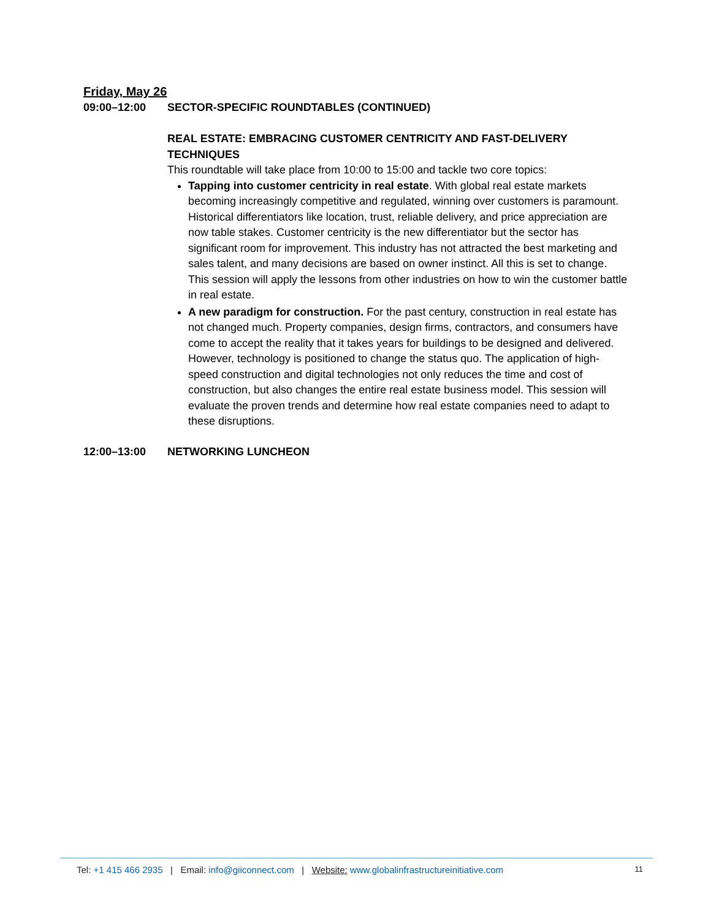Friday, May 26
09:00–12:00 SECTOR-SPECIFIC ROUNDTABLES (CONTINUED)
REAL ESTATE: EMBRACING CUSTOMER CENTRICITY AND FAST-DELIVERY TECHNIQUES
This roundtable will take place from 10:00 to 15:00 and tackle two core topics:
Tapping into customer centricity in real estate. With global real estate markets becoming increasingly competitive and regulated, winning over customers is paramount. Historical differentiators like location, trust, reliable delivery, and price appreciation are now table stakes. Customer centricity is the new differentiator but the sector has significant room for improvement. This industry has not attracted the best marketing and sales talent, and many decisions are based on owner instinct. All this is set to change. This session will apply the lessons from other industries on how to win the customer battle in real estate.
A new paradigm for construction. For the past century, construction in real estate has not changed much. Property companies, design firms, contractors, and consumers have come to accept the reality that it takes years for buildings to be designed and delivered. However, technology is positioned to change the status quo. The application of high-speed construction and digital technologies not only reduces the time and cost of construction, but also changes the entire real estate business model. This session will evaluate the proven trends and determine how real estate companies need to adapt to these disruptions.
12:00–13:00 NETWORKING LUNCHEON
Tel: +1 415 466 2935 | Email: info@giiconnect.com | Website: www.globalinfrastructureinitiative.com 11